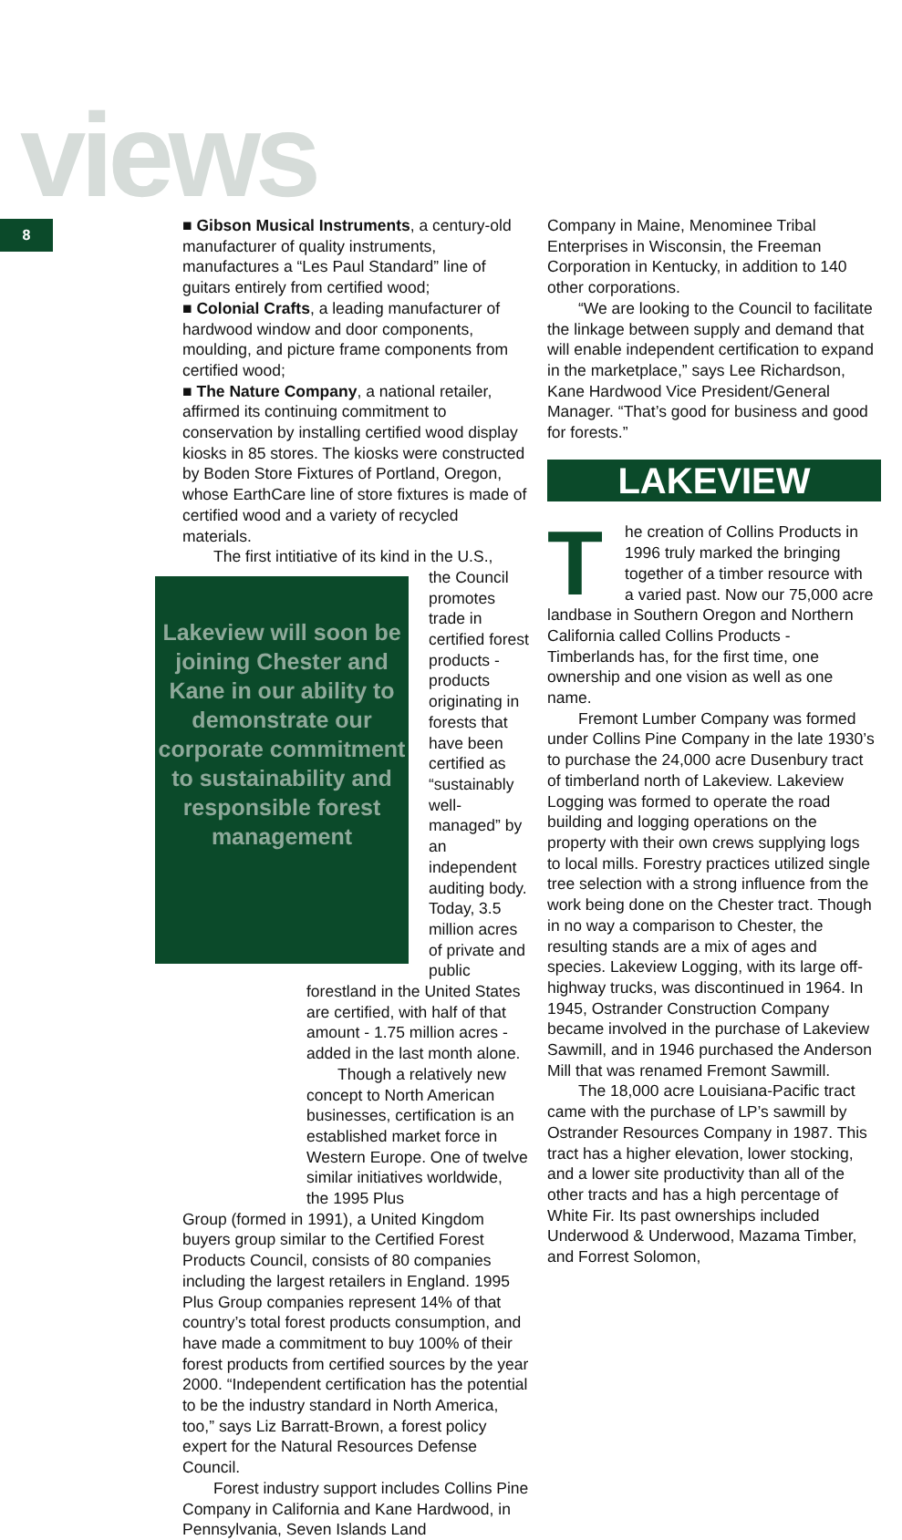views
8
■ Gibson Musical Instruments, a century-old manufacturer of quality instruments, manufactures a “Les Paul Standard” line of guitars entirely from certified wood;
■ Colonial Crafts, a leading manufacturer of hardwood window and door components, moulding, and picture frame components from certified wood;
■ The Nature Company, a national retailer, affirmed its continuing commitment to conservation by installing certified wood display kiosks in 85 stores. The kiosks were constructed by Boden Store Fixtures of Portland, Oregon, whose EarthCare line of store fixtures is made of certified wood and a variety of recycled materials.
The first intitiative of its kind in the U.S.,
Lakeview will soon be joining Chester and Kane in our ability to demonstrate our corporate commitment to sustainability and responsible forest management
the Council promotes trade in certified forest products - products originating in forests that have been certified as “sustainably well-managed” by an independent auditing body. Today, 3.5 million acres of private and public forestland in the United States are certified, with half of that amount - 1.75 million acres - added in the last month alone.
Though a relatively new concept to North American businesses, certification is an established market force in Western Europe. One of twelve similar initiatives worldwide, the 1995 Plus
Group (formed in 1991), a United Kingdom buyers group similar to the Certified Forest Products Council, consists of 80 companies including the largest retailers in England. 1995 Plus Group companies represent 14% of that country’s total forest products consumption, and have made a commitment to buy 100% of their forest products from certified sources by the year 2000. “Independent certification has the potential to be the industry standard in North America, too,” says Liz Barratt-Brown, a forest policy expert for the Natural Resources Defense Council.
Forest industry support includes Collins Pine Company in California and Kane Hardwood, in Pennsylvania, Seven Islands Land
Company in Maine, Menominee Tribal Enterprises in Wisconsin, the Freeman Corporation in Kentucky, in addition to 140 other corporations.
“We are looking to the Council to facilitate the linkage between supply and demand that will enable independent certification to expand in the marketplace,” says Lee Richardson, Kane Hardwood Vice President/General Manager. “That’s good for business and good for forests.”
LAKEVIEW
The creation of Collins Products in 1996 truly marked the bringing together of a timber resource with a varied past. Now our 75,000 acre landbase in Southern Oregon and Northern California called Collins Products - Timberlands has, for the first time, one ownership and one vision as well as one name.
Fremont Lumber Company was formed under Collins Pine Company in the late 1930’s to purchase the 24,000 acre Dusenbury tract of timberland north of Lakeview. Lakeview Logging was formed to operate the road building and logging operations on the property with their own crews supplying logs to local mills. Forestry practices utilized single tree selection with a strong influence from the work being done on the Chester tract. Though in no way a comparison to Chester, the resulting stands are a mix of ages and species. Lakeview Logging, with its large off-highway trucks, was discontinued in 1964. In 1945, Ostrander Construction Company became involved in the purchase of Lakeview Sawmill, and in 1946 purchased the Anderson Mill that was renamed Fremont Sawmill.
The 18,000 acre Louisiana-Pacific tract came with the purchase of LP’s sawmill by Ostrander Resources Company in 1987. This tract has a higher elevation, lower stocking, and a lower site productivity than all of the other tracts and has a high percentage of White Fir. Its past ownerships included Underwood & Underwood, Mazama Timber, and Forrest Solomon,